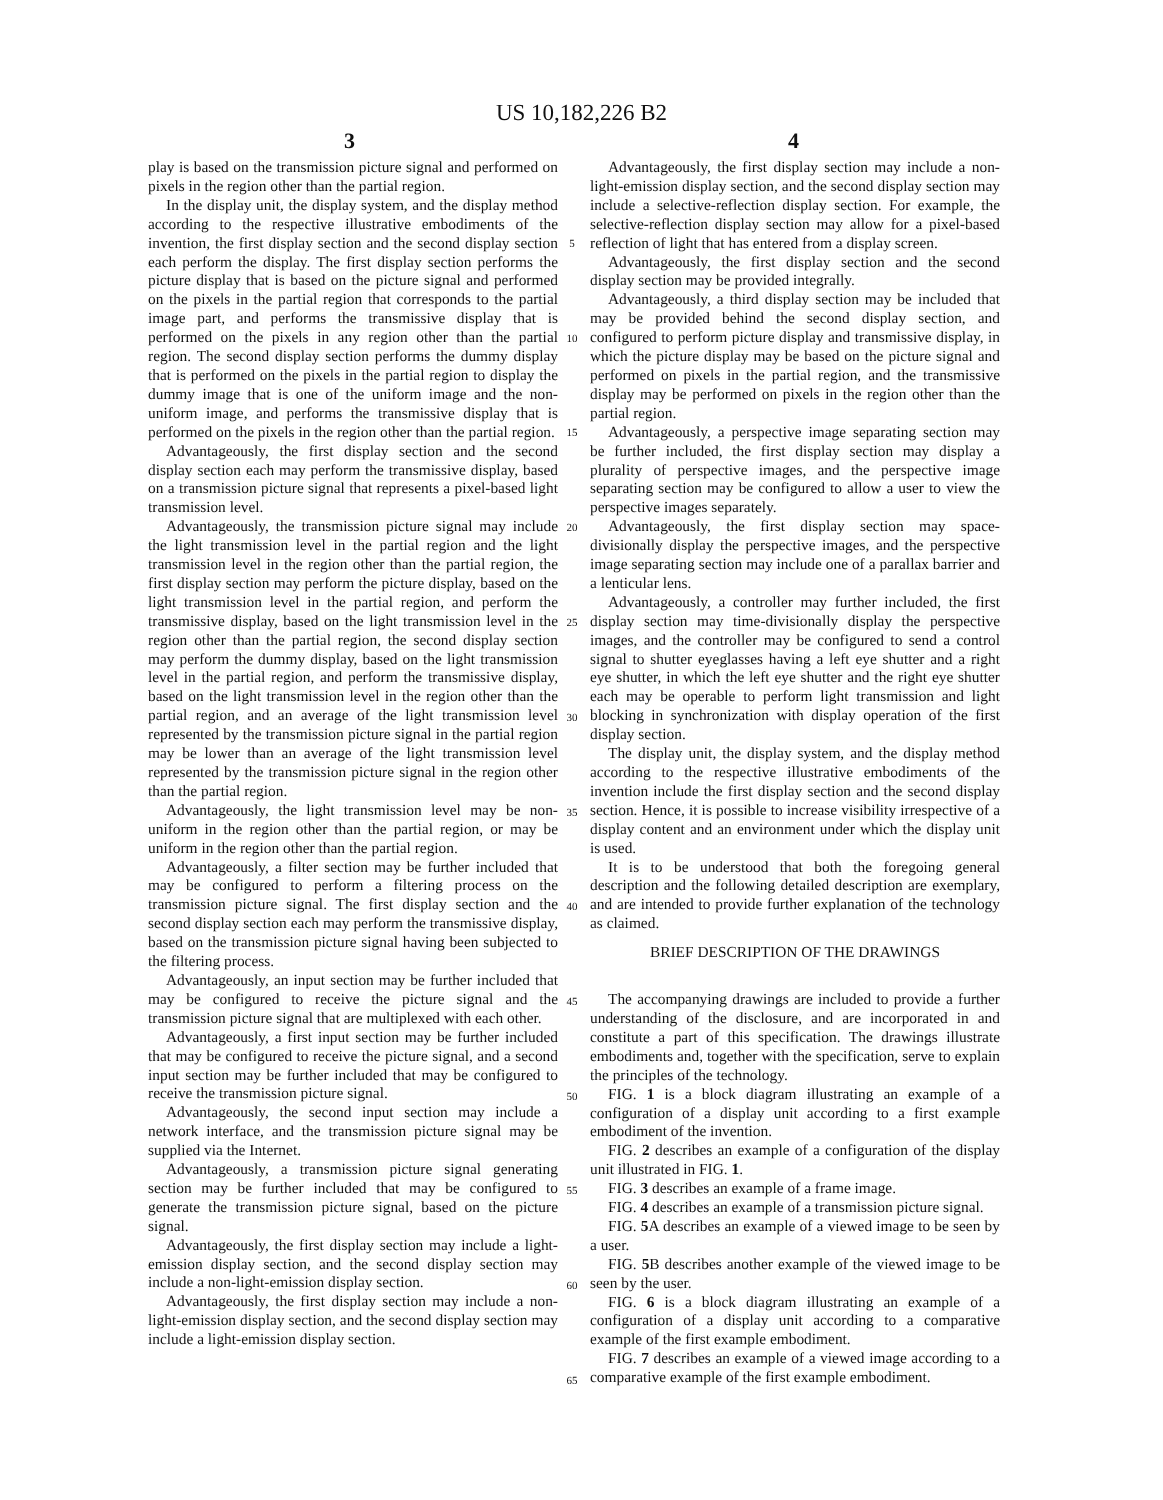US 10,182,226 B2
3 4
play is based on the transmission picture signal and performed on pixels in the region other than the partial region.
In the display unit, the display system, and the display method according to the respective illustrative embodiments of the invention, the first display section and the second display section each perform the display. The first display section performs the picture display that is based on the picture signal and performed on the pixels in the partial region that corresponds to the partial image part, and performs the transmissive display that is performed on the pixels in any region other than the partial region. The second display section performs the dummy display that is performed on the pixels in the partial region to display the dummy image that is one of the uniform image and the non-uniform image, and performs the transmissive display that is performed on the pixels in the region other than the partial region.
Advantageously, the first display section and the second display section each may perform the transmissive display, based on a transmission picture signal that represents a pixel-based light transmission level.
Advantageously, the transmission picture signal may include the light transmission level in the partial region and the light transmission level in the region other than the partial region, the first display section may perform the picture display, based on the light transmission level in the partial region, and perform the transmissive display, based on the light transmission level in the region other than the partial region, the second display section may perform the dummy display, based on the light transmission level in the partial region, and perform the transmissive display, based on the light transmission level in the region other than the partial region, and an average of the light transmission level represented by the transmission picture signal in the partial region may be lower than an average of the light transmission level represented by the transmission picture signal in the region other than the partial region.
Advantageously, the light transmission level may be non-uniform in the region other than the partial region, or may be uniform in the region other than the partial region.
Advantageously, a filter section may be further included that may be configured to perform a filtering process on the transmission picture signal. The first display section and the second display section each may perform the transmissive display, based on the transmission picture signal having been subjected to the filtering process.
Advantageously, an input section may be further included that may be configured to receive the picture signal and the transmission picture signal that are multiplexed with each other.
Advantageously, a first input section may be further included that may be configured to receive the picture signal, and a second input section may be further included that may be configured to receive the transmission picture signal.
Advantageously, the second input section may include a network interface, and the transmission picture signal may be supplied via the Internet.
Advantageously, a transmission picture signal generating section may be further included that may be configured to generate the transmission picture signal, based on the picture signal.
Advantageously, the first display section may include a light-emission display section, and the second display section may include a non-light-emission display section.
Advantageously, the first display section may include a non-light-emission display section, and the second display section may include a light-emission display section.
5
10
15
20
25
30
35
40
45
50
55
60
65
Advantageously, the first display section may include a non-light-emission display section, and the second display section may include a selective-reflection display section. For example, the selective-reflection display section may allow for a pixel-based reflection of light that has entered from a display screen.
Advantageously, the first display section and the second display section may be provided integrally.
Advantageously, a third display section may be included that may be provided behind the second display section, and configured to perform picture display and transmissive display, in which the picture display may be based on the picture signal and performed on pixels in the partial region, and the transmissive display may be performed on pixels in the region other than the partial region.
Advantageously, a perspective image separating section may be further included, the first display section may display a plurality of perspective images, and the perspective image separating section may be configured to allow a user to view the perspective images separately.
Advantageously, the first display section may space-divisionally display the perspective images, and the perspective image separating section may include one of a parallax barrier and a lenticular lens.
Advantageously, a controller may further included, the first display section may time-divisionally display the perspective images, and the controller may be configured to send a control signal to shutter eyeglasses having a left eye shutter and a right eye shutter, in which the left eye shutter and the right eye shutter each may be operable to perform light transmission and light blocking in synchronization with display operation of the first display section.
The display unit, the display system, and the display method according to the respective illustrative embodiments of the invention include the first display section and the second display section. Hence, it is possible to increase visibility irrespective of a display content and an environment under which the display unit is used.
It is to be understood that both the foregoing general description and the following detailed description are exemplary, and are intended to provide further explanation of the technology as claimed.
BRIEF DESCRIPTION OF THE DRAWINGS
The accompanying drawings are included to provide a further understanding of the disclosure, and are incorporated in and constitute a part of this specification. The drawings illustrate embodiments and, together with the specification, serve to explain the principles of the technology.
FIG. 1 is a block diagram illustrating an example of a configuration of a display unit according to a first example embodiment of the invention.
FIG. 2 describes an example of a configuration of the display unit illustrated in FIG. 1.
FIG. 3 describes an example of a frame image.
FIG. 4 describes an example of a transmission picture signal.
FIG. 5 A describes an example of a viewed image to be seen by a user.
FIG. 5 B describes another example of the viewed image to be seen by the user.
FIG. 6 is a block diagram illustrating an example of a configuration of a display unit according to a comparative example of the first example embodiment.
FIG. 7 describes an example of a viewed image according to a comparative example of the first example embodiment.